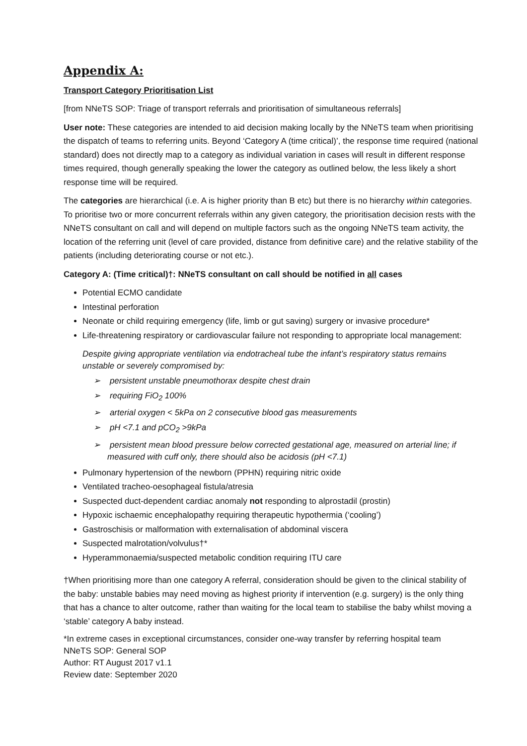Appendix A:
Transport Category Prioritisation List
[from NNeTS SOP: Triage of transport referrals and prioritisation of simultaneous referrals]
User note: These categories are intended to aid decision making locally by the NNeTS team when prioritising the dispatch of teams to referring units. Beyond ‘Category A (time critical)’, the response time required (national standard) does not directly map to a category as individual variation in cases will result in different response times required, though generally speaking the lower the category as outlined below, the less likely a short response time will be required.
The categories are hierarchical (i.e. A is higher priority than B etc) but there is no hierarchy within categories. To prioritise two or more concurrent referrals within any given category, the prioritisation decision rests with the NNeTS consultant on call and will depend on multiple factors such as the ongoing NNeTS team activity, the location of the referring unit (level of care provided, distance from definitive care) and the relative stability of the patients (including deteriorating course or not etc.).
Category A: (Time critical)†: NNeTS consultant on call should be notified in all cases
Potential ECMO candidate
Intestinal perforation
Neonate or child requiring emergency (life, limb or gut saving) surgery or invasive procedure*
Life-threatening respiratory or cardiovascular failure not responding to appropriate local management:
Despite giving appropriate ventilation via endotracheal tube the infant’s respiratory status remains unstable or severely compromised by:
➢ persistent unstable pneumothorax despite chest drain
➢ requiring FiO<sub>2</sub> 100%
➢ arterial oxygen < 5kPa on 2 consecutive blood gas measurements
➢ pH <7.1 and pCO<sub>2</sub> >9kPa
➢ persistent mean blood pressure below corrected gestational age, measured on arterial line; if measured with cuff only, there should also be acidosis (pH <7.1)
Pulmonary hypertension of the newborn (PPHN) requiring nitric oxide
Ventilated tracheo-oesophageal fistula/atresia
Suspected duct-dependent cardiac anomaly not responding to alprostadil (prostin)
Hypoxic ischaemic encephalopathy requiring therapeutic hypothermia (‘cooling’)
Gastroschisis or malformation with externalisation of abdominal viscera
Suspected malrotation/volvulus†*
Hyperammonaemia/suspected metabolic condition requiring ITU care
†When prioritising more than one category A referral, consideration should be given to the clinical stability of the baby: unstable babies may need moving as highest priority if intervention (e.g. surgery) is the only thing that has a chance to alter outcome, rather than waiting for the local team to stabilise the baby whilst moving a ‘stable’ category A baby instead.
*In extreme cases in exceptional circumstances, consider one-way transfer by referring hospital team
NNeTS SOP: General SOP
Author: RT August 2017 v1.1
Review date: September 2020